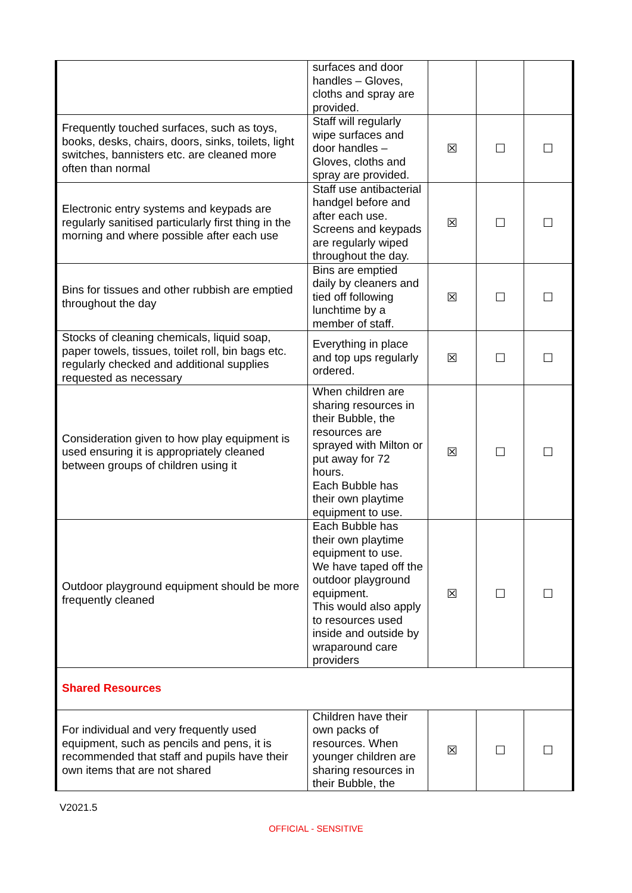| | surfaces and door handles – Gloves, cloths and spray are provided. | | | |
| Frequently touched surfaces, such as toys, books, desks, chairs, doors, sinks, toilets, light switches, bannisters etc. are cleaned more often than normal | Staff will regularly wipe surfaces and door handles – Gloves, cloths and spray are provided. | ☒ | ☐ | ☐ |
| Electronic entry systems and keypads are regularly sanitised particularly first thing in the morning and where possible after each use | Staff use antibacterial handgel before and after each use. Screens and keypads are regularly wiped throughout the day. | ☒ | ☐ | ☐ |
| Bins for tissues and other rubbish are emptied throughout the day | Bins are emptied daily by cleaners and tied off following lunchtime by a member of staff. | ☒ | ☐ | ☐ |
| Stocks of cleaning chemicals, liquid soap, paper towels, tissues, toilet roll, bin bags etc. regularly checked and additional supplies requested as necessary | Everything in place and top ups regularly ordered. | ☒ | ☐ | ☐ |
| Consideration given to how play equipment is used ensuring it is appropriately cleaned between groups of children using it | When children are sharing resources in their Bubble, the resources are sprayed with Milton or put away for 72 hours. Each Bubble has their own playtime equipment to use. | ☒ | ☐ | ☐ |
| Outdoor playground equipment should be more frequently cleaned | Each Bubble has their own playtime equipment to use. We have taped off the outdoor playground equipment. This would also apply to resources used inside and outside by wraparound care providers | ☒ | ☐ | ☐ |
| Shared Resources | | | | |
| For individual and very frequently used equipment, such as pencils and pens, it is recommended that staff and pupils have their own items that are not shared | Children have their own packs of resources. When younger children are sharing resources in their Bubble, the | ☒ | ☐ | ☐ |
V2021.5
OFFICIAL - SENSITIVE